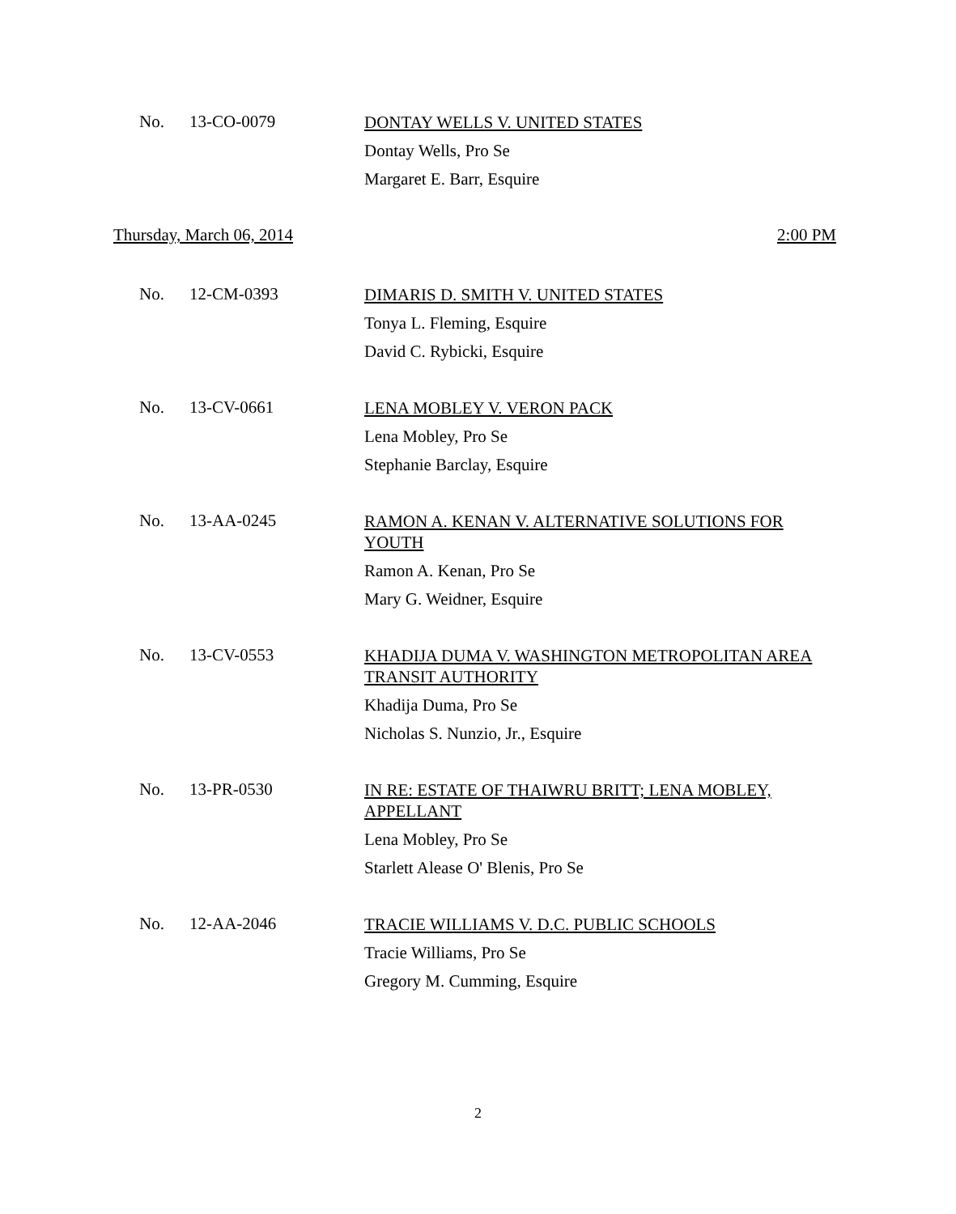No. 13-CO-0079
DONTAY WELLS V. UNITED STATES
Dontay Wells, Pro Se
Margaret E. Barr, Esquire
Thursday, March 06, 2014 2:00 PM
No. 12-CM-0393
DIMARIS D. SMITH V. UNITED STATES
Tonya L. Fleming, Esquire
David C. Rybicki, Esquire
No. 13-CV-0661
LENA MOBLEY V. VERON PACK
Lena Mobley, Pro Se
Stephanie Barclay, Esquire
No. 13-AA-0245
RAMON A. KENAN V. ALTERNATIVE SOLUTIONS FOR YOUTH
Ramon A. Kenan, Pro Se
Mary G. Weidner, Esquire
No. 13-CV-0553
KHADIJA DUMA V. WASHINGTON METROPOLITAN AREA TRANSIT AUTHORITY
Khadija Duma, Pro Se
Nicholas S. Nunzio, Jr., Esquire
No. 13-PR-0530
IN RE: ESTATE OF THAIWRU BRITT; LENA MOBLEY, APPELLANT
Lena Mobley, Pro Se
Starlett Alease O' Blenis, Pro Se
No. 12-AA-2046
TRACIE WILLIAMS V. D.C. PUBLIC SCHOOLS
Tracie Williams, Pro Se
Gregory M. Cumming, Esquire
2